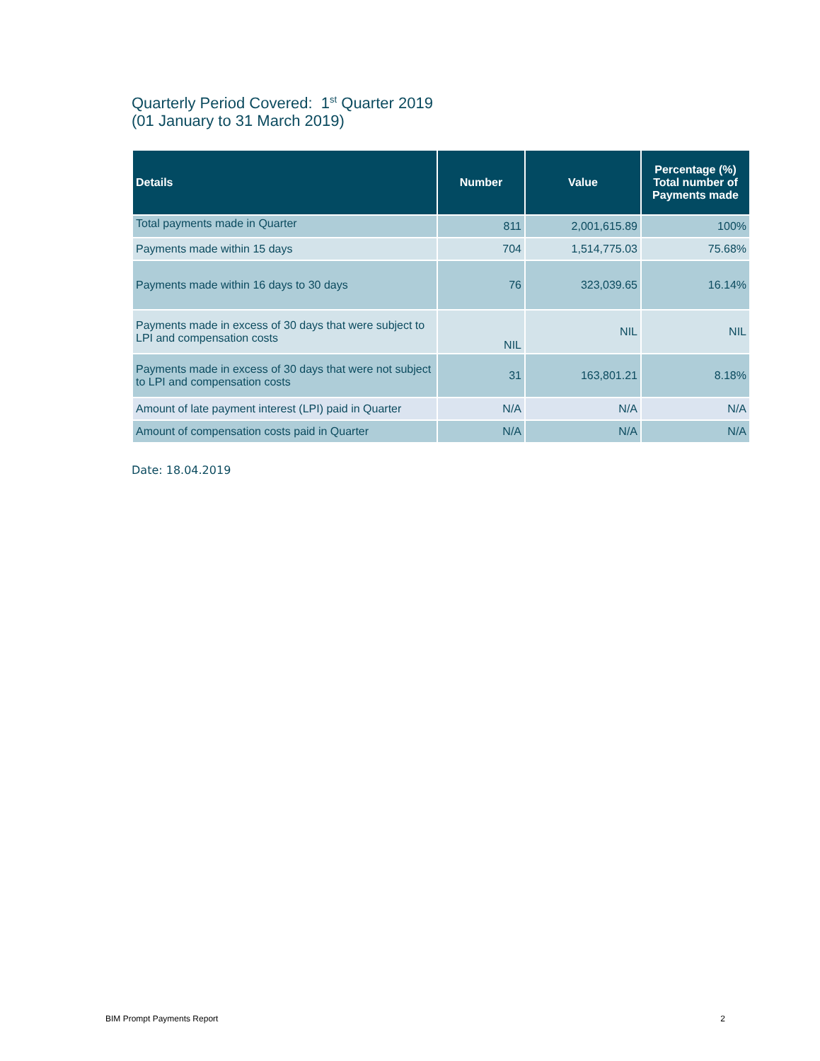Quarterly Period Covered: 1<sup>st</sup> Quarter 2019
(01 January to 31 March 2019)
| Details | Number | Value | Percentage (%) Total number of Payments made |
| --- | --- | --- | --- |
| Total payments made in Quarter | 811 | 2,001,615.89 | 100% |
| Payments made within 15 days | 704 | 1,514,775.03 | 75.68% |
| Payments made within 16 days to 30 days | 76 | 323,039.65 | 16.14% |
| Payments made in excess of 30 days that were subject to LPI and compensation costs | NIL | NIL | NIL |
| Payments made in excess of 30 days that were not subject to LPI and compensation costs | 31 | 163,801.21 | 8.18% |
| Amount of late payment interest (LPI) paid in Quarter | N/A | N/A | N/A |
| Amount of compensation costs paid in Quarter | N/A | N/A | N/A |
Date: 18.04.2019
BIM Prompt Payments Report 2